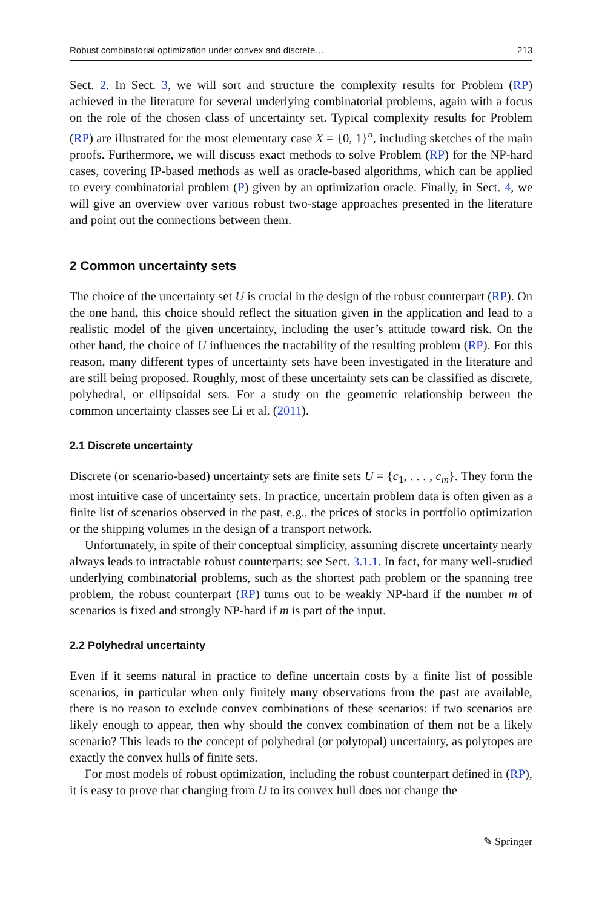Robust combinatorial optimization under convex and discrete… 213
Sect. 2. In Sect. 3, we will sort and structure the complexity results for Problem (RP) achieved in the literature for several underlying combinatorial problems, again with a focus on the role of the chosen class of uncertainty set. Typical complexity results for Problem (RP) are illustrated for the most elementary case X = {0, 1}<sup>n</sup>, including sketches of the main proofs. Furthermore, we will discuss exact methods to solve Problem (RP) for the NP-hard cases, covering IP-based methods as well as oracle-based algorithms, which can be applied to every combinatorial problem (P) given by an optimization oracle. Finally, in Sect. 4, we will give an overview over various robust two-stage approaches presented in the literature and point out the connections between them.
2 Common uncertainty sets
The choice of the uncertainty set U is crucial in the design of the robust counterpart (RP). On the one hand, this choice should reflect the situation given in the application and lead to a realistic model of the given uncertainty, including the user’s attitude toward risk. On the other hand, the choice of U influences the tractability of the resulting problem (RP). For this reason, many different types of uncertainty sets have been investigated in the literature and are still being proposed. Roughly, most of these uncertainty sets can be classified as discrete, polyhedral, or ellipsoidal sets. For a study on the geometric relationship between the common uncertainty classes see Li et al. (2011).
2.1 Discrete uncertainty
Discrete (or scenario-based) uncertainty sets are finite sets U = {c<sub>1</sub>, . . . , c<sub>m</sub>}. They form the most intuitive case of uncertainty sets. In practice, uncertain problem data is often given as a finite list of scenarios observed in the past, e.g., the prices of stocks in portfolio optimization or the shipping volumes in the design of a transport network.
Unfortunately, in spite of their conceptual simplicity, assuming discrete uncertainty nearly always leads to intractable robust counterparts; see Sect. 3.1.1. In fact, for many well-studied underlying combinatorial problems, such as the shortest path problem or the spanning tree problem, the robust counterpart (RP) turns out to be weakly NP-hard if the number m of scenarios is fixed and strongly NP-hard if m is part of the input.
2.2 Polyhedral uncertainty
Even if it seems natural in practice to define uncertain costs by a finite list of possible scenarios, in particular when only finitely many observations from the past are available, there is no reason to exclude convex combinations of these scenarios: if two scenarios are likely enough to appear, then why should the convex combination of them not be a likely scenario? This leads to the concept of polyhedral (or polytopal) uncertainty, as polytopes are exactly the convex hulls of finite sets.
For most models of robust optimization, including the robust counterpart defined in (RP), it is easy to prove that changing from U to its convex hull does not change the
✎ Springer